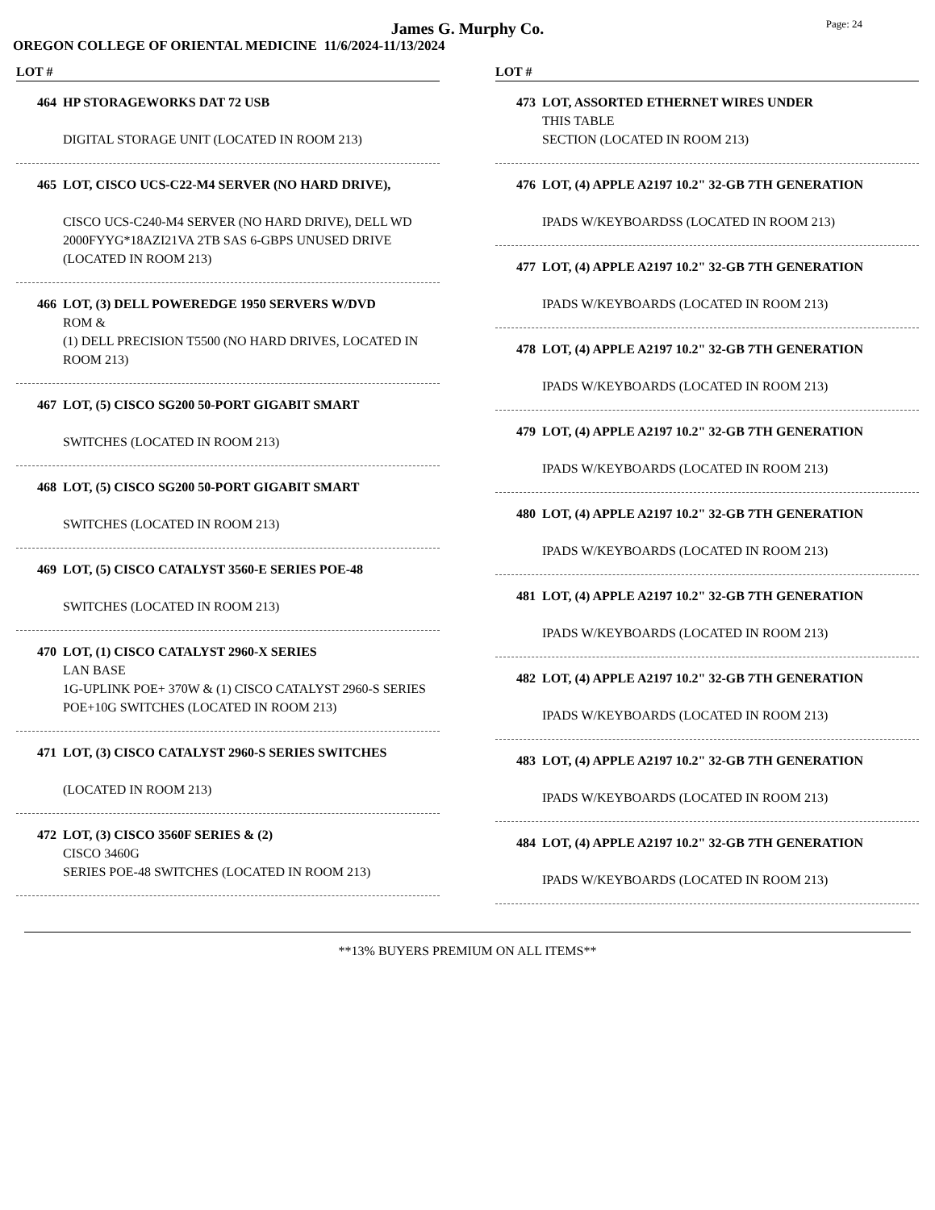James G. Murphy Co.
Page: 24
OREGON COLLEGE OF ORIENTAL MEDICINE 11/6/2024-11/13/2024
LOT #
464 HP STORAGEWORKS DAT 72 USB
DIGITAL STORAGE UNIT (LOCATED IN ROOM 213)
465 LOT, CISCO UCS-C22-M4 SERVER (NO HARD DRIVE),
CISCO UCS-C240-M4 SERVER (NO HARD DRIVE), DELL WD 2000FYYG*18AZI21VA 2TB SAS 6-GBPS UNUSED DRIVE (LOCATED IN ROOM 213)
466 LOT, (3) DELL POWEREDGE 1950 SERVERS W/DVD
ROM &
(1) DELL PRECISION T5500 (NO HARD DRIVES, LOCATED IN ROOM 213)
467 LOT, (5) CISCO SG200 50-PORT GIGABIT SMART
SWITCHES (LOCATED IN ROOM 213)
468 LOT, (5) CISCO SG200 50-PORT GIGABIT SMART
SWITCHES (LOCATED IN ROOM 213)
469 LOT, (5) CISCO CATALYST 3560-E SERIES POE-48
SWITCHES (LOCATED IN ROOM 213)
470 LOT, (1) CISCO CATALYST 2960-X SERIES
LAN BASE
1G-UPLINK POE+ 370W & (1) CISCO CATALYST 2960-S SERIES POE+10G SWITCHES (LOCATED IN ROOM 213)
471 LOT, (3) CISCO CATALYST 2960-S SERIES SWITCHES
(LOCATED IN ROOM 213)
472 LOT, (3) CISCO 3560F SERIES & (2)
CISCO 3460G
SERIES POE-48 SWITCHES (LOCATED IN ROOM 213)
LOT #
473 LOT, ASSORTED ETHERNET WIRES UNDER
THIS TABLE
SECTION (LOCATED IN ROOM 213)
476 LOT, (4) APPLE A2197 10.2" 32-GB 7TH GENERATION
IPADS W/KEYBOARDSS (LOCATED IN ROOM 213)
477 LOT, (4) APPLE A2197 10.2" 32-GB 7TH GENERATION
IPADS W/KEYBOARDS (LOCATED IN ROOM 213)
478 LOT, (4) APPLE A2197 10.2" 32-GB 7TH GENERATION
IPADS W/KEYBOARDS (LOCATED IN ROOM 213)
479 LOT, (4) APPLE A2197 10.2" 32-GB 7TH GENERATION
IPADS W/KEYBOARDS (LOCATED IN ROOM 213)
480 LOT, (4) APPLE A2197 10.2" 32-GB 7TH GENERATION
IPADS W/KEYBOARDS (LOCATED IN ROOM 213)
481 LOT, (4) APPLE A2197 10.2" 32-GB 7TH GENERATION
IPADS W/KEYBOARDS (LOCATED IN ROOM 213)
482 LOT, (4) APPLE A2197 10.2" 32-GB 7TH GENERATION
IPADS W/KEYBOARDS (LOCATED IN ROOM 213)
483 LOT, (4) APPLE A2197 10.2" 32-GB 7TH GENERATION
IPADS W/KEYBOARDS (LOCATED IN ROOM 213)
484 LOT, (4) APPLE A2197 10.2" 32-GB 7TH GENERATION
IPADS W/KEYBOARDS (LOCATED IN ROOM 213)
**13% BUYERS PREMIUM ON ALL ITEMS**